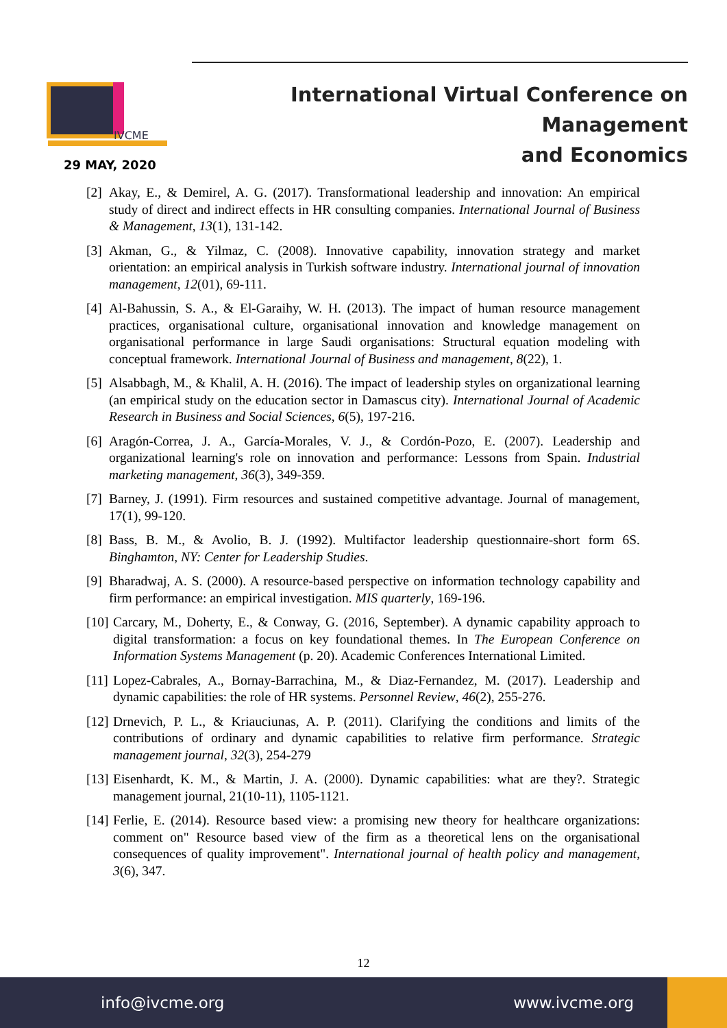IVCME
International Virtual Conference on Management
and Economics
29 MAY, 2020
[2] Akay, E., & Demirel, A. G. (2017). Transformational leadership and innovation: An empirical study of direct and indirect effects in HR consulting companies. International Journal of Business & Management, 13(1), 131-142.
[3] Akman, G., & Yilmaz, C. (2008). Innovative capability, innovation strategy and market orientation: an empirical analysis in Turkish software industry. International journal of innovation management, 12(01), 69-111.
[4] Al-Bahussin, S. A., & El-Garaihy, W. H. (2013). The impact of human resource management practices, organisational culture, organisational innovation and knowledge management on organisational performance in large Saudi organisations: Structural equation modeling with conceptual framework. International Journal of Business and management, 8(22), 1.
[5] Alsabbagh, M., & Khalil, A. H. (2016). The impact of leadership styles on organizational learning (an empirical study on the education sector in Damascus city). International Journal of Academic Research in Business and Social Sciences, 6(5), 197-216.
[6] Aragón-Correa, J. A., García-Morales, V. J., & Cordón-Pozo, E. (2007). Leadership and organizational learning's role on innovation and performance: Lessons from Spain. Industrial marketing management, 36(3), 349-359.
[7] Barney, J. (1991). Firm resources and sustained competitive advantage. Journal of management, 17(1), 99-120.
[8] Bass, B. M., & Avolio, B. J. (1992). Multifactor leadership questionnaire-short form 6S. Binghamton, NY: Center for Leadership Studies.
[9] Bharadwaj, A. S. (2000). A resource-based perspective on information technology capability and firm performance: an empirical investigation. MIS quarterly, 169-196.
[10] Carcary, M., Doherty, E., & Conway, G. (2016, September). A dynamic capability approach to digital transformation: a focus on key foundational themes. In The European Conference on Information Systems Management (p. 20). Academic Conferences International Limited.
[11] Lopez-Cabrales, A., Bornay-Barrachina, M., & Diaz-Fernandez, M. (2017). Leadership and dynamic capabilities: the role of HR systems. Personnel Review, 46(2), 255-276.
[12] Drnevich, P. L., & Kriauciunas, A. P. (2011). Clarifying the conditions and limits of the contributions of ordinary and dynamic capabilities to relative firm performance. Strategic management journal, 32(3), 254-279
[13] Eisenhardt, K. M., & Martin, J. A. (2000). Dynamic capabilities: what are they?. Strategic management journal, 21(10-11), 1105-1121.
[14] Ferlie, E. (2014). Resource based view: a promising new theory for healthcare organizations: comment on" Resource based view of the firm as a theoretical lens on the organisational consequences of quality improvement". International journal of health policy and management, 3(6), 347.
12
info@ivcme.org www.ivcme.org